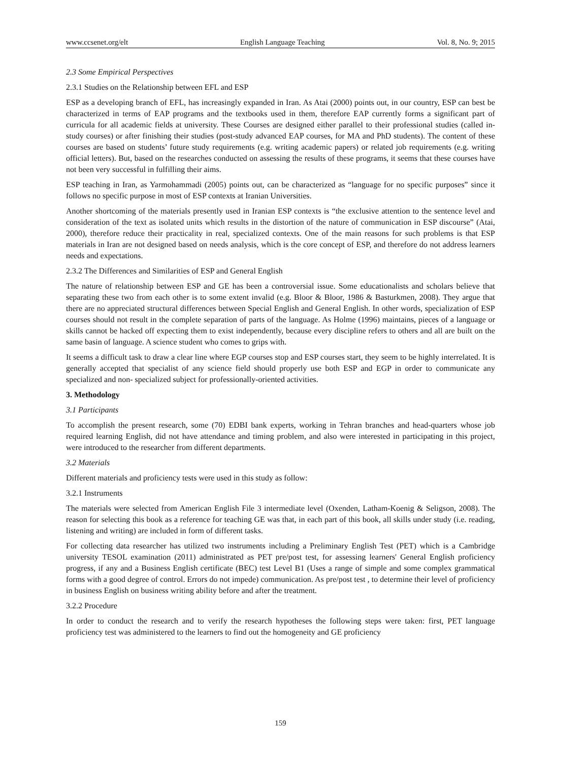www.ccsenet.org/elt English Language Teaching Vol. 8, No. 9; 2015
2.3 Some Empirical Perspectives
2.3.1 Studies on the Relationship between EFL and ESP
ESP as a developing branch of EFL, has increasingly expanded in Iran. As Atai (2000) points out, in our country, ESP can best be characterized in terms of EAP programs and the textbooks used in them, therefore EAP currently forms a significant part of curricula for all academic fields at university. These Courses are designed either parallel to their professional studies (called in-study courses) or after finishing their studies (post-study advanced EAP courses, for MA and PhD students). The content of these courses are based on students’ future study requirements (e.g. writing academic papers) or related job requirements (e.g. writing official letters). But, based on the researches conducted on assessing the results of these programs, it seems that these courses have not been very successful in fulfilling their aims.
ESP teaching in Iran, as Yarmohammadi (2005) points out, can be characterized as “language for no specific purposes” since it follows no specific purpose in most of ESP contexts at Iranian Universities.
Another shortcoming of the materials presently used in Iranian ESP contexts is “the exclusive attention to the sentence level and consideration of the text as isolated units which results in the distortion of the nature of communication in ESP discourse” (Atai, 2000), therefore reduce their practicality in real, specialized contexts. One of the main reasons for such problems is that ESP materials in Iran are not designed based on needs analysis, which is the core concept of ESP, and therefore do not address learners needs and expectations.
2.3.2 The Differences and Similarities of ESP and General English
The nature of relationship between ESP and GE has been a controversial issue. Some educationalists and scholars believe that separating these two from each other is to some extent invalid (e.g. Bloor & Bloor, 1986 & Basturkmen, 2008). They argue that there are no appreciated structural differences between Special English and General English. In other words, specialization of ESP courses should not result in the complete separation of parts of the language. As Holme (1996) maintains, pieces of a language or skills cannot be hacked off expecting them to exist independently, because every discipline refers to others and all are built on the same basin of language. A science student who comes to grips with.
It seems a difficult task to draw a clear line where EGP courses stop and ESP courses start, they seem to be highly interrelated. It is generally accepted that specialist of any science field should properly use both ESP and EGP in order to communicate any specialized and non- specialized subject for professionally-oriented activities.
3. Methodology
3.1 Participants
To accomplish the present research, some (70) EDBI bank experts, working in Tehran branches and head-quarters whose job required learning English, did not have attendance and timing problem, and also were interested in participating in this project, were introduced to the researcher from different departments.
3.2 Materials
Different materials and proficiency tests were used in this study as follow:
3.2.1 Instruments
The materials were selected from American English File 3 intermediate level (Oxenden, Latham-Koenig & Seligson, 2008). The reason for selecting this book as a reference for teaching GE was that, in each part of this book, all skills under study (i.e. reading, listening and writing) are included in form of different tasks.
For collecting data researcher has utilized two instruments including a Preliminary English Test (PET) which is a Cambridge university TESOL examination (2011) administrated as PET pre/post test, for assessing learners' General English proficiency progress, if any and a Business English certificate (BEC) test Level B1 (Uses a range of simple and some complex grammatical forms with a good degree of control. Errors do not impede) communication. As pre/post test , to determine their level of proficiency in business English on business writing ability before and after the treatment.
3.2.2 Procedure
In order to conduct the research and to verify the research hypotheses the following steps were taken: first, PET language proficiency test was administered to the learners to find out the homogeneity and GE proficiency
159